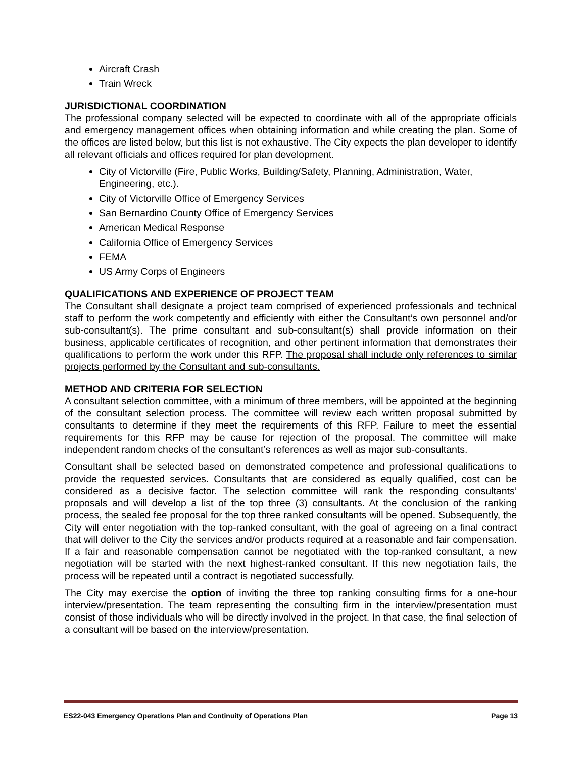Aircraft Crash
Train Wreck
JURISDICTIONAL COORDINATION
The professional company selected will be expected to coordinate with all of the appropriate officials and emergency management offices when obtaining information and while creating the plan. Some of the offices are listed below, but this list is not exhaustive. The City expects the plan developer to identify all relevant officials and offices required for plan development.
City of Victorville (Fire, Public Works, Building/Safety, Planning, Administration, Water, Engineering, etc.).
City of Victorville Office of Emergency Services
San Bernardino County Office of Emergency Services
American Medical Response
California Office of Emergency Services
FEMA
US Army Corps of Engineers
QUALIFICATIONS AND EXPERIENCE OF PROJECT TEAM
The Consultant shall designate a project team comprised of experienced professionals and technical staff to perform the work competently and efficiently with either the Consultant’s own personnel and/or sub-consultant(s). The prime consultant and sub-consultant(s) shall provide information on their business, applicable certificates of recognition, and other pertinent information that demonstrates their qualifications to perform the work under this RFP. The proposal shall include only references to similar projects performed by the Consultant and sub-consultants.
METHOD AND CRITERIA FOR SELECTION
A consultant selection committee, with a minimum of three members, will be appointed at the beginning of the consultant selection process. The committee will review each written proposal submitted by consultants to determine if they meet the requirements of this RFP. Failure to meet the essential requirements for this RFP may be cause for rejection of the proposal. The committee will make independent random checks of the consultant’s references as well as major sub-consultants.
Consultant shall be selected based on demonstrated competence and professional qualifications to provide the requested services. Consultants that are considered as equally qualified, cost can be considered as a decisive factor. The selection committee will rank the responding consultants’ proposals and will develop a list of the top three (3) consultants. At the conclusion of the ranking process, the sealed fee proposal for the top three ranked consultants will be opened. Subsequently, the City will enter negotiation with the top-ranked consultant, with the goal of agreeing on a final contract that will deliver to the City the services and/or products required at a reasonable and fair compensation. If a fair and reasonable compensation cannot be negotiated with the top-ranked consultant, a new negotiation will be started with the next highest-ranked consultant. If this new negotiation fails, the process will be repeated until a contract is negotiated successfully.
The City may exercise the option of inviting the three top ranking consulting firms for a one-hour interview/presentation. The team representing the consulting firm in the interview/presentation must consist of those individuals who will be directly involved in the project. In that case, the final selection of a consultant will be based on the interview/presentation.
ES22-043 Emergency Operations Plan and Continuity of Operations Plan Page 13